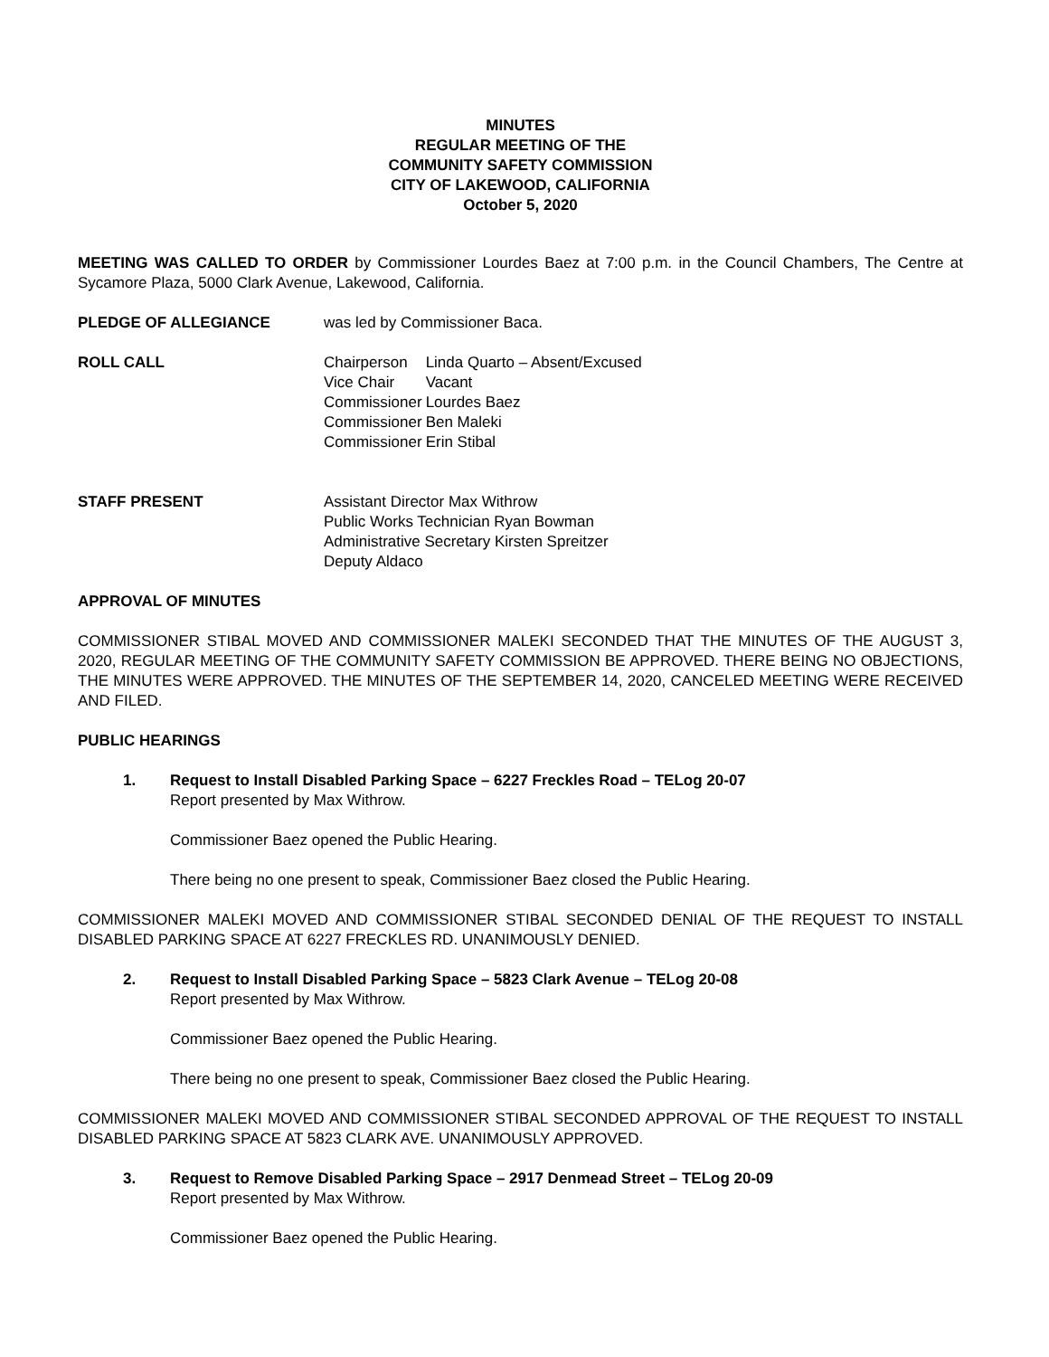MINUTES
REGULAR MEETING OF THE
COMMUNITY SAFETY COMMISSION
CITY OF LAKEWOOD, CALIFORNIA
October 5, 2020
MEETING WAS CALLED TO ORDER by Commissioner Lourdes Baez at 7:00 p.m. in the Council Chambers, The Centre at Sycamore Plaza, 5000 Clark Avenue, Lakewood, California.
PLEDGE OF ALLEGIANCE was led by Commissioner Baca.
ROLL CALL
| Chairperson | Linda Quarto – Absent/Excused |
| Vice Chair | Vacant |
| Commissioner | Lourdes Baez |
| Commissioner | Ben Maleki |
| Commissioner | Erin Stibal |
STAFF PRESENT Assistant Director Max Withrow
Public Works Technician Ryan Bowman
Administrative Secretary Kirsten Spreitzer
Deputy Aldaco
APPROVAL OF MINUTES
COMMISSIONER STIBAL MOVED AND COMMISSIONER MALEKI SECONDED THAT THE MINUTES OF THE AUGUST 3, 2020, REGULAR MEETING OF THE COMMUNITY SAFETY COMMISSION BE APPROVED. THERE BEING NO OBJECTIONS, THE MINUTES WERE APPROVED. THE MINUTES OF THE SEPTEMBER 14, 2020, CANCELED MEETING WERE RECEIVED AND FILED.
PUBLIC HEARINGS
1. Request to Install Disabled Parking Space – 6227 Freckles Road – TELog 20-07
Report presented by Max Withrow.
Commissioner Baez opened the Public Hearing.
There being no one present to speak, Commissioner Baez closed the Public Hearing.
COMMISSIONER MALEKI MOVED AND COMMISSIONER STIBAL SECONDED DENIAL OF THE REQUEST TO INSTALL DISABLED PARKING SPACE AT 6227 FRECKLES RD. UNANIMOUSLY DENIED.
2. Request to Install Disabled Parking Space – 5823 Clark Avenue – TELog 20-08
Report presented by Max Withrow.
Commissioner Baez opened the Public Hearing.
There being no one present to speak, Commissioner Baez closed the Public Hearing.
COMMISSIONER MALEKI MOVED AND COMMISSIONER STIBAL SECONDED APPROVAL OF THE REQUEST TO INSTALL DISABLED PARKING SPACE AT 5823 CLARK AVE. UNANIMOUSLY APPROVED.
3. Request to Remove Disabled Parking Space – 2917 Denmead Street – TELog 20-09
Report presented by Max Withrow.
Commissioner Baez opened the Public Hearing.